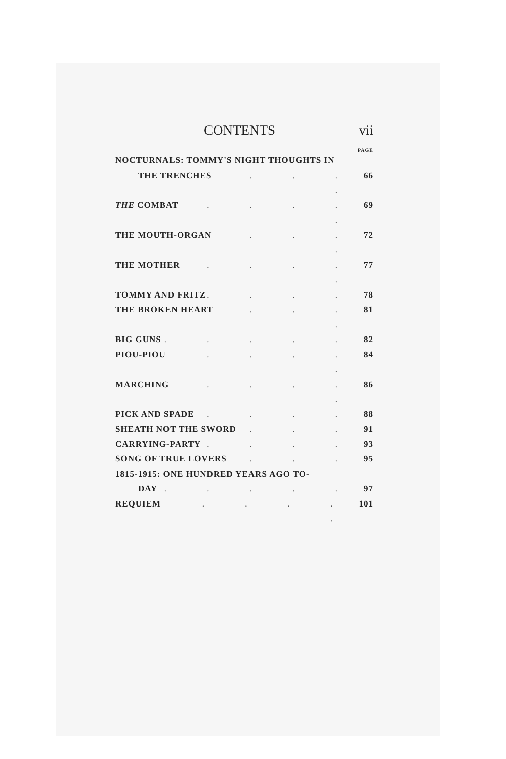CONTENTS vii
PAGE
NOCTURNALS: TOMMY'S NIGHT THOUGHTS IN
THE TRENCHES. . . . 66
THE COMBAT. . . . . 69
THE MOUTH-ORGAN. . . . 72
THE MOTHER. . . . . 77
TOMMY AND FRITZ. . . . 78
THE BROKEN HEART. . . . 81
BIG GUNS. . . . . 82
PIOU-PIOU. . . . . 84
MARCHING. . . . . 86
PICK AND SPADE. . . . 88
SHEATH NOT THE SWORD. . . 91
CARRYING-PARTY. . . . 93
SONG OF TRUE LOVERS. . . 95
1815-1915: ONE HUNDRED YEARS AGO TO-
DAY. . . . . 97
REQUIEM. . . . . 101